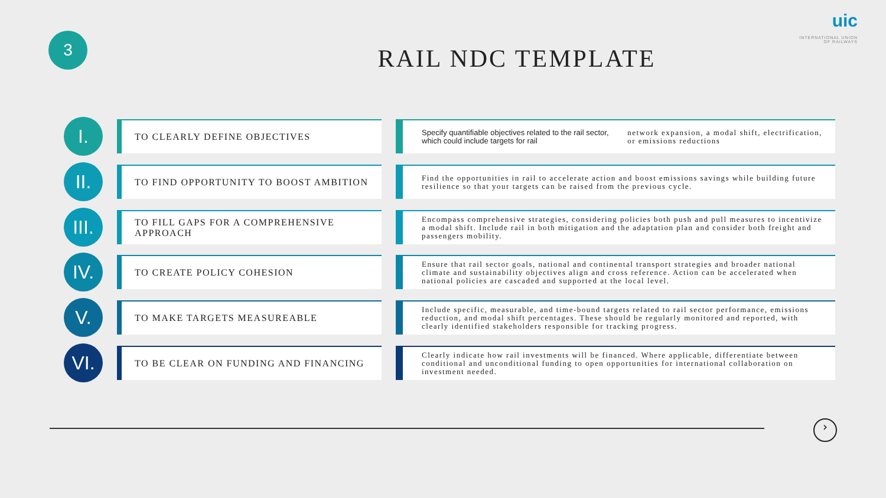3
uic
INTERNATIONAL UNION
OF RAILWAYS
RAIL NDC TEMPLATE
I.
TO CLEARLY DEFINE OBJECTIVES
Specify quantifiable objectives related to the rail sector, which could include targets for rail network expansion, a modal shift, electrification, or emissions reductions
II.
TO FIND OPPORTUNITY TO BOOST AMBITION
Find the opportunities in rail to accelerate action and boost emissions savings while building future resilience so that your targets can be raised from the previous cycle.
III.
TO FILL GAPS FOR A COMPREHENSIVE APPROACH
Encompass comprehensive strategies, considering policies both push and pull measures to incentivize a modal shift. Include rail in both mitigation and the adaptation plan and consider both freight and passengers mobility.
IV.
TO CREATE POLICY COHESION
Ensure that rail sector goals, national and continental transport strategies and broader national climate and sustainability objectives align and cross reference. Action can be accelerated when national policies are cascaded and supported at the local level.
V.
TO MAKE TARGETS MEASUREABLE
Include specific, measurable, and time-bound targets related to rail sector performance, emissions reduction, and modal shift percentages. These should be regularly monitored and reported, with clearly identified stakeholders responsible for tracking progress.
VI.
TO BE CLEAR ON FUNDING AND FINANCING
Clearly indicate how rail investments will be financed. Where applicable, differentiate between conditional and unconditional funding to open opportunities for international collaboration on investment needed.
›